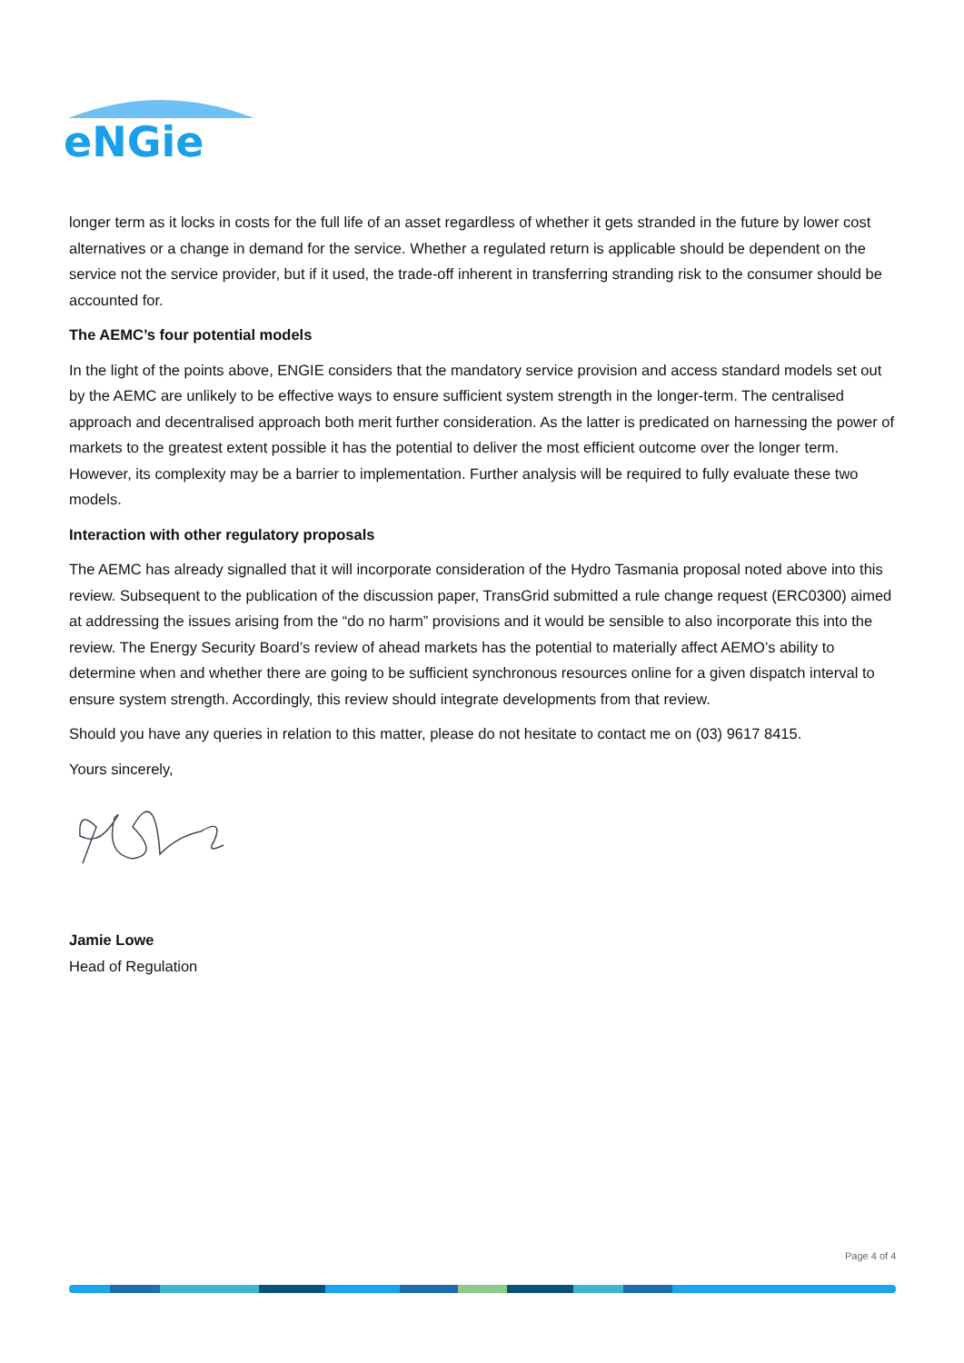eNGie
longer term as it locks in costs for the full life of an asset regardless of whether it gets stranded in the future by lower cost alternatives or a change in demand for the service. Whether a regulated return is applicable should be dependent on the service not the service provider, but if it used, the trade-off inherent in transferring stranding risk to the consumer should be accounted for.
The AEMC’s four potential models
In the light of the points above, ENGIE considers that the mandatory service provision and access standard models set out by the AEMC are unlikely to be effective ways to ensure sufficient system strength in the longer-term. The centralised approach and decentralised approach both merit further consideration. As the latter is predicated on harnessing the power of markets to the greatest extent possible it has the potential to deliver the most efficient outcome over the longer term. However, its complexity may be a barrier to implementation. Further analysis will be required to fully evaluate these two models.
Interaction with other regulatory proposals
The AEMC has already signalled that it will incorporate consideration of the Hydro Tasmania proposal noted above into this review. Subsequent to the publication of the discussion paper, TransGrid submitted a rule change request (ERC0300) aimed at addressing the issues arising from the “do no harm” provisions and it would be sensible to also incorporate this into the review. The Energy Security Board’s review of ahead markets has the potential to materially affect AEMO’s ability to determine when and whether there are going to be sufficient synchronous resources online for a given dispatch interval to ensure system strength. Accordingly, this review should integrate developments from that review.
Should you have any queries in relation to this matter, please do not hesitate to contact me on (03) 9617 8415.
Yours sincerely,
Jamie Lowe
Head of Regulation
Page 4 of 4